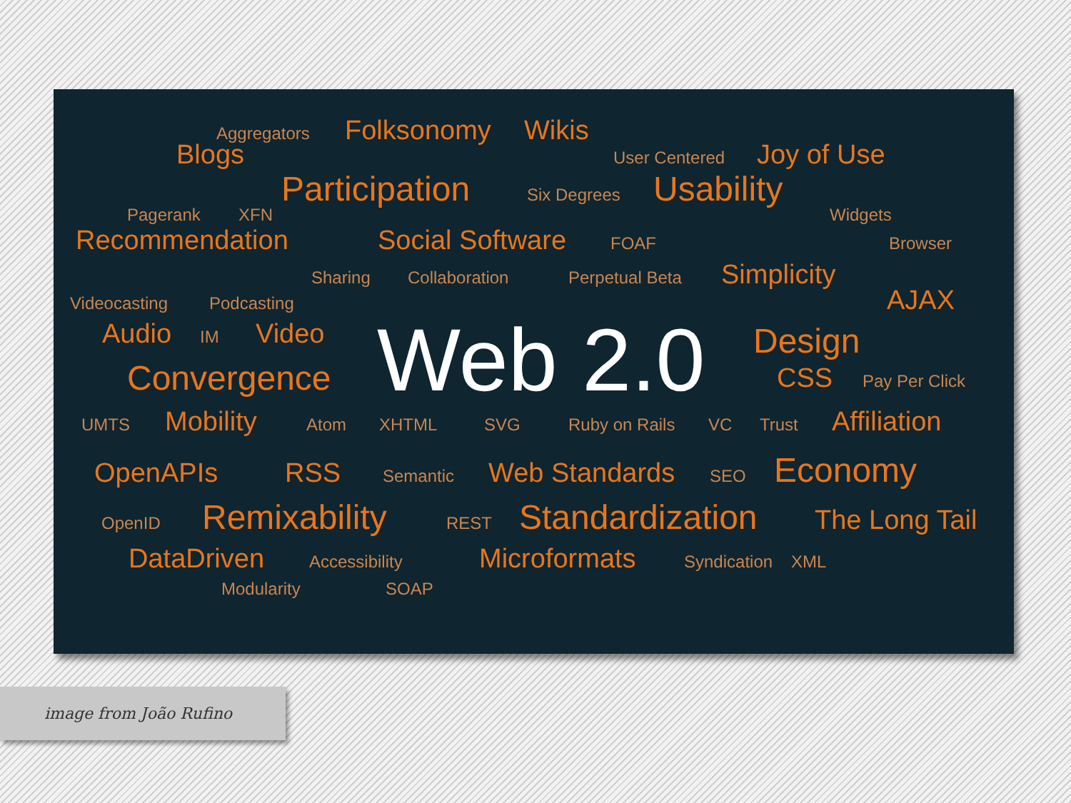Aggregators Folksonomy Wikis
Blogs User Centered Joy of Use
Participation Six Degrees Usability
Pagerank XFN Widgets
Recommendation Social Software FOAF Browser
Sharing Collaboration Perpetual Beta Simplicity
Videocasting Podcasting AJAX
Audio IM Video
Convergence
Web 2.0
Design
CSS Pay Per Click
UMTS Mobility Atom XHTML SVG Ruby on Rails VC Trust Affiliation
OpenAPIs RSS Semantic Web Standards SEO Economy
OpenID Remixability REST Standardization The Long Tail
DataDriven Accessibility Microformats Syndication XML
Modularity SOAP
image from João Rufino